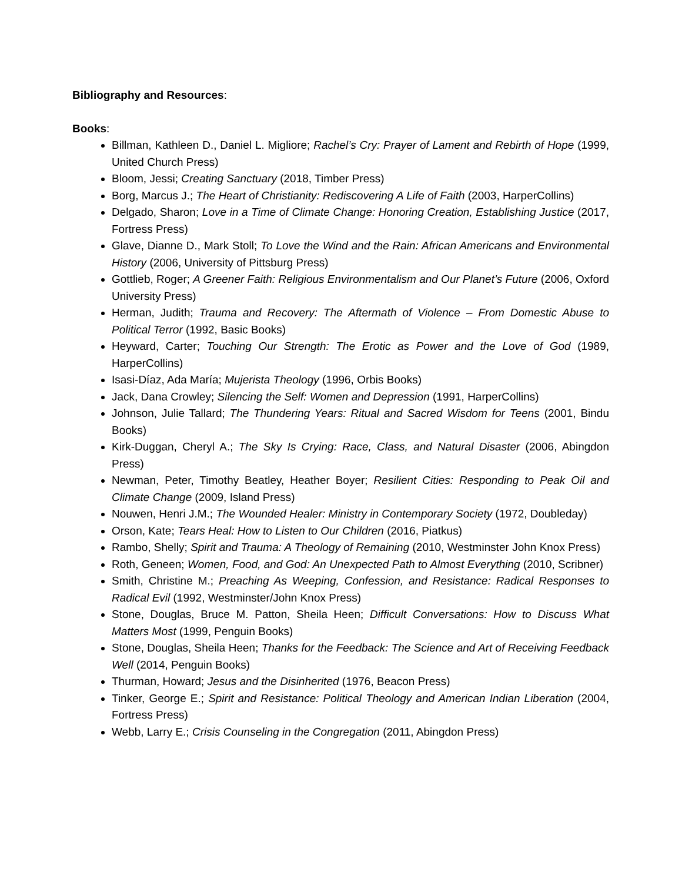Bibliography and Resources:
Books:
Billman, Kathleen D., Daniel L. Migliore; Rachel’s Cry: Prayer of Lament and Rebirth of Hope (1999, United Church Press)
Bloom, Jessi; Creating Sanctuary (2018, Timber Press)
Borg, Marcus J.; The Heart of Christianity: Rediscovering A Life of Faith (2003, HarperCollins)
Delgado, Sharon; Love in a Time of Climate Change: Honoring Creation, Establishing Justice (2017, Fortress Press)
Glave, Dianne D., Mark Stoll; To Love the Wind and the Rain: African Americans and Environmental History (2006, University of Pittsburg Press)
Gottlieb, Roger; A Greener Faith: Religious Environmentalism and Our Planet’s Future (2006, Oxford University Press)
Herman, Judith; Trauma and Recovery: The Aftermath of Violence – From Domestic Abuse to Political Terror (1992, Basic Books)
Heyward, Carter; Touching Our Strength: The Erotic as Power and the Love of God (1989, HarperCollins)
Isasi-Díaz, Ada María; Mujerista Theology (1996, Orbis Books)
Jack, Dana Crowley; Silencing the Self: Women and Depression (1991, HarperCollins)
Johnson, Julie Tallard; The Thundering Years: Ritual and Sacred Wisdom for Teens (2001, Bindu Books)
Kirk-Duggan, Cheryl A.; The Sky Is Crying: Race, Class, and Natural Disaster (2006, Abingdon Press)
Newman, Peter, Timothy Beatley, Heather Boyer; Resilient Cities: Responding to Peak Oil and Climate Change (2009, Island Press)
Nouwen, Henri J.M.; The Wounded Healer: Ministry in Contemporary Society (1972, Doubleday)
Orson, Kate; Tears Heal: How to Listen to Our Children (2016, Piatkus)
Rambo, Shelly; Spirit and Trauma: A Theology of Remaining (2010, Westminster John Knox Press)
Roth, Geneen; Women, Food, and God: An Unexpected Path to Almost Everything (2010, Scribner)
Smith, Christine M.; Preaching As Weeping, Confession, and Resistance: Radical Responses to Radical Evil (1992, Westminster/John Knox Press)
Stone, Douglas, Bruce M. Patton, Sheila Heen; Difficult Conversations: How to Discuss What Matters Most (1999, Penguin Books)
Stone, Douglas, Sheila Heen; Thanks for the Feedback: The Science and Art of Receiving Feedback Well (2014, Penguin Books)
Thurman, Howard; Jesus and the Disinherited (1976, Beacon Press)
Tinker, George E.; Spirit and Resistance: Political Theology and American Indian Liberation (2004, Fortress Press)
Webb, Larry E.; Crisis Counseling in the Congregation (2011, Abingdon Press)